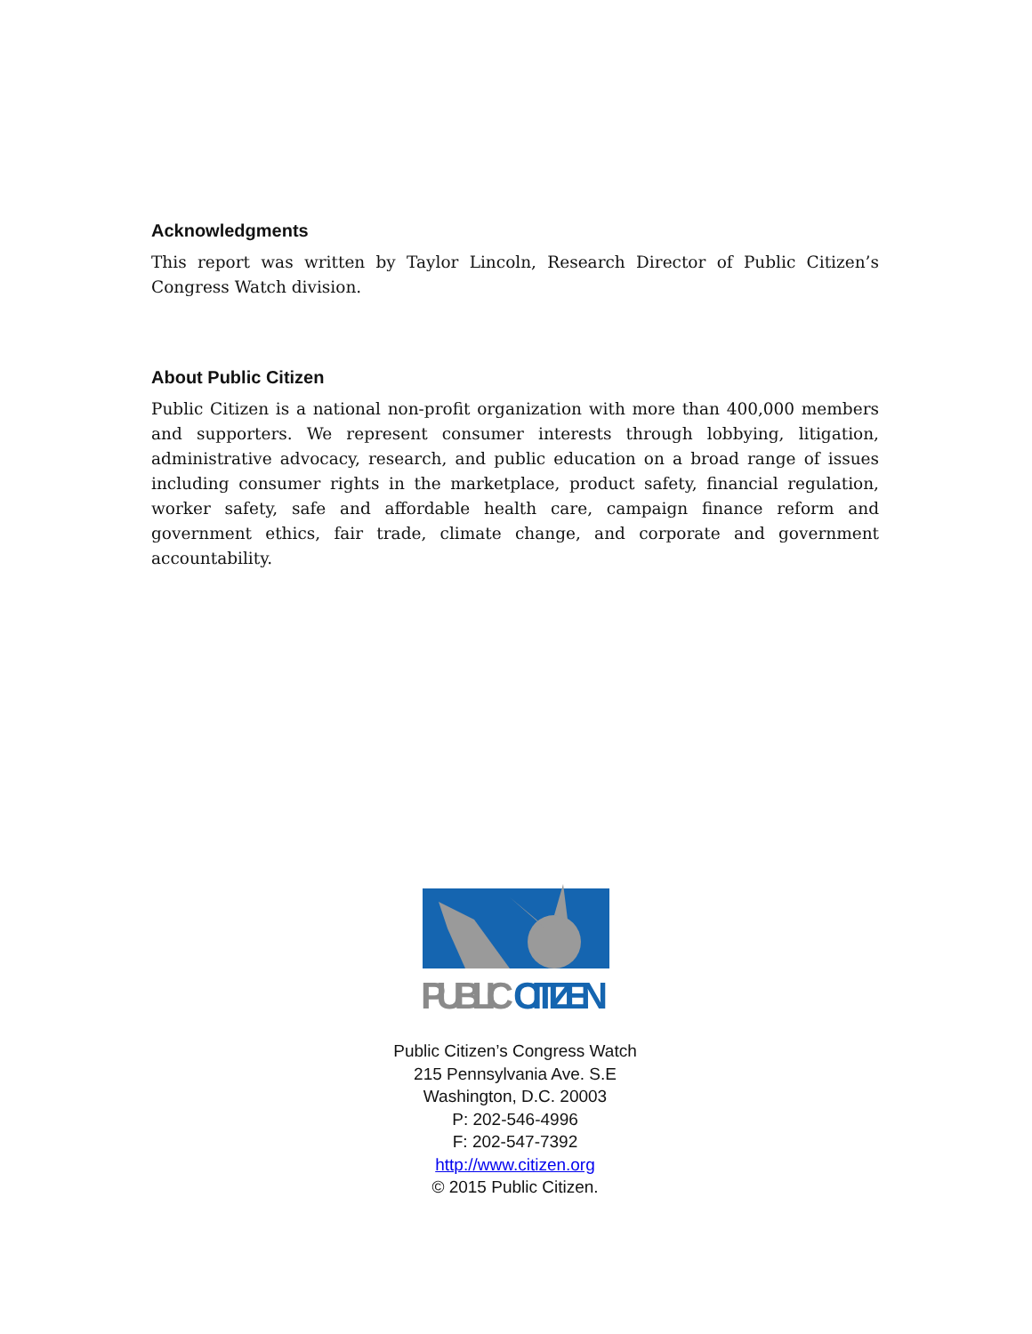Acknowledgments
This report was written by Taylor Lincoln, Research Director of Public Citizen’s Congress Watch division.
About Public Citizen
Public Citizen is a national non-profit organization with more than 400,000 members and supporters. We represent consumer interests through lobbying, litigation, administrative advocacy, research, and public education on a broad range of issues including consumer rights in the marketplace, product safety, financial regulation, worker safety, safe and affordable health care, campaign finance reform and government ethics, fair trade, climate change, and corporate and government accountability.
PUBLIC
CITIZEN
Public Citizen’s Congress Watch
215 Pennsylvania Ave. S.E
Washington, D.C. 20003
P: 202-546-4996
F: 202-547-7392
http://www.citizen.org
© 2015 Public Citizen.